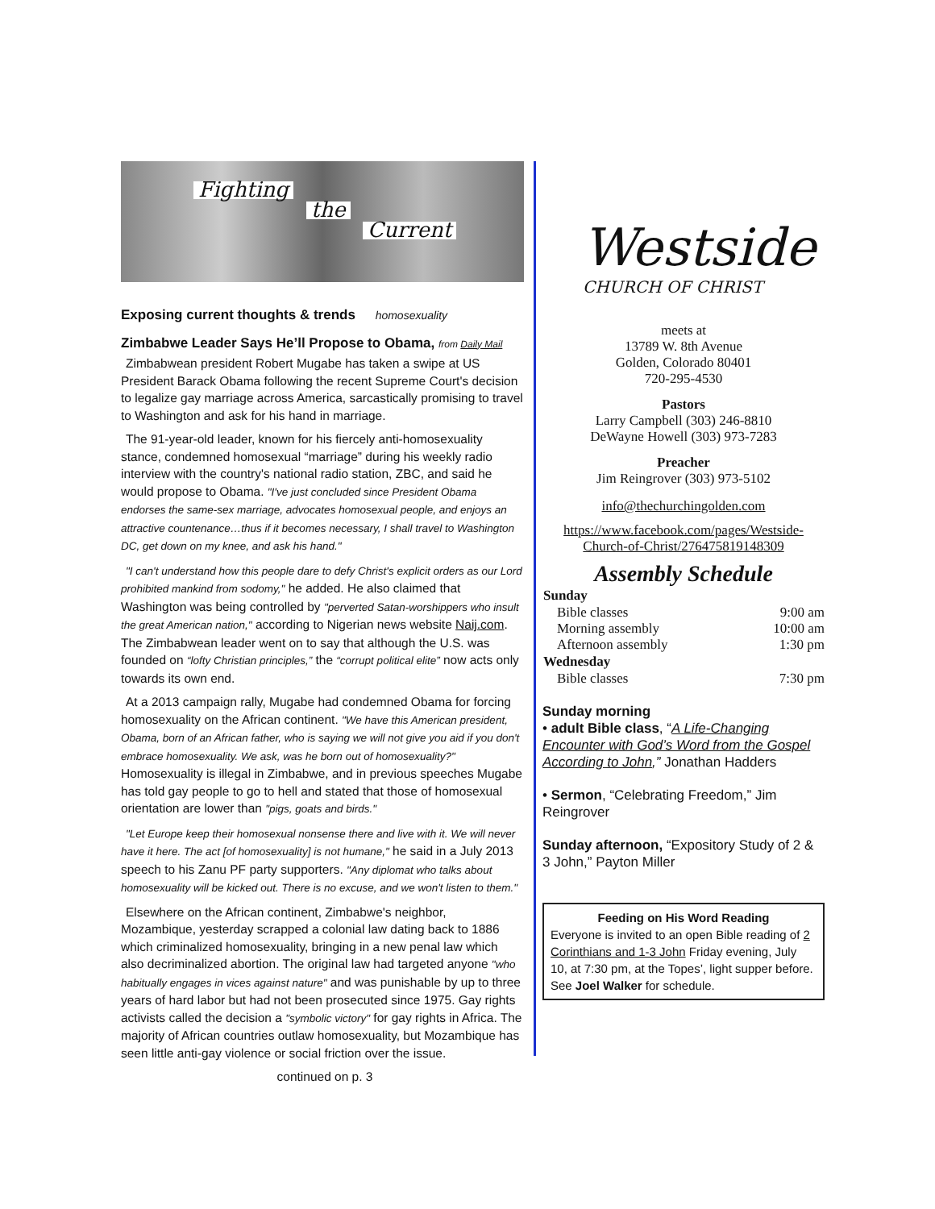Fighting
the
Current
Exposing current thoughts & trends homosexuality
Zimbabwe Leader Says He’ll Propose to Obama, from Daily Mail
Zimbabwean president Robert Mugabe has taken a swipe at US President Barack Obama following the recent Supreme Court's decision to legalize gay marriage across America, sarcastically promising to travel to Washington and ask for his hand in marriage.
The 91-year-old leader, known for his fiercely anti-homosexuality stance, condemned homosexual “marriage” during his weekly radio interview with the country's national radio station, ZBC, and said he would propose to Obama. "I've just concluded since President Obama endorses the same-sex marriage, advocates homosexual people, and enjoys an attractive countenance…thus if it becomes necessary, I shall travel to Washington DC, get down on my knee, and ask his hand."
"I can't understand how this people dare to defy Christ's explicit orders as our Lord prohibited mankind from sodomy," he added. He also claimed that Washington was being controlled by "perverted Satan-worshippers who insult the great American nation," according to Nigerian news website Naij.com. The Zimbabwean leader went on to say that although the U.S. was founded on “lofty Christian principles,” the “corrupt political elite” now acts only towards its own end.
At a 2013 campaign rally, Mugabe had condemned Obama for forcing homosexuality on the African continent. "We have this American president, Obama, born of an African father, who is saying we will not give you aid if you don't embrace homosexuality. We ask, was he born out of homosexuality?" Homosexuality is illegal in Zimbabwe, and in previous speeches Mugabe has told gay people to go to hell and stated that those of homosexual orientation are lower than "pigs, goats and birds."
"Let Europe keep their homosexual nonsense there and live with it. We will never have it here. The act [of homosexuality] is not humane," he said in a July 2013 speech to his Zanu PF party supporters. "Any diplomat who talks about homosexuality will be kicked out. There is no excuse, and we won't listen to them."
Elsewhere on the African continent, Zimbabwe's neighbor, Mozambique, yesterday scrapped a colonial law dating back to 1886 which criminalized homosexuality, bringing in a new penal law which also decriminalized abortion. The original law had targeted anyone "who habitually engages in vices against nature" and was punishable by up to three years of hard labor but had not been prosecuted since 1975. Gay rights activists called the decision a "symbolic victory" for gay rights in Africa. The majority of African countries outlaw homosexuality, but Mozambique has seen little anti-gay violence or social friction over the issue.
continued on p. 3
Westside
CHURCH OF CHRIST
meets at
13789 W. 8th Avenue
Golden, Colorado 80401
720-295-4530
Pastors
Larry Campbell (303) 246-8810
DeWayne Howell (303) 973-7283
Preacher
Jim Reingrover (303) 973-5102
info@thechurchingolden.com
https://www.facebook.com/pages/Westside-Church-of-Christ/276475819148309
Assembly Schedule
| Sunday | |
| --- | --- |
| Bible classes | 9:00 am |
| Morning assembly | 10:00 am |
| Afternoon assembly | 1:30 pm |
| Wednesday | |
| Bible classes | 7:30 pm |
Sunday morning
• adult Bible class, “A Life-Changing Encounter with God’s Word from the Gospel According to John,” Jonathan Hadders
• Sermon, “Celebrating Freedom,” Jim Reingrover
Sunday afternoon, “Expository Study of 2 & 3 John,” Payton Miller
Feeding on His Word Reading
Everyone is invited to an open Bible reading of 2 Corinthians and 1-3 John Friday evening, July 10, at 7:30 pm, at the Topes’, light supper before. See Joel Walker for schedule.